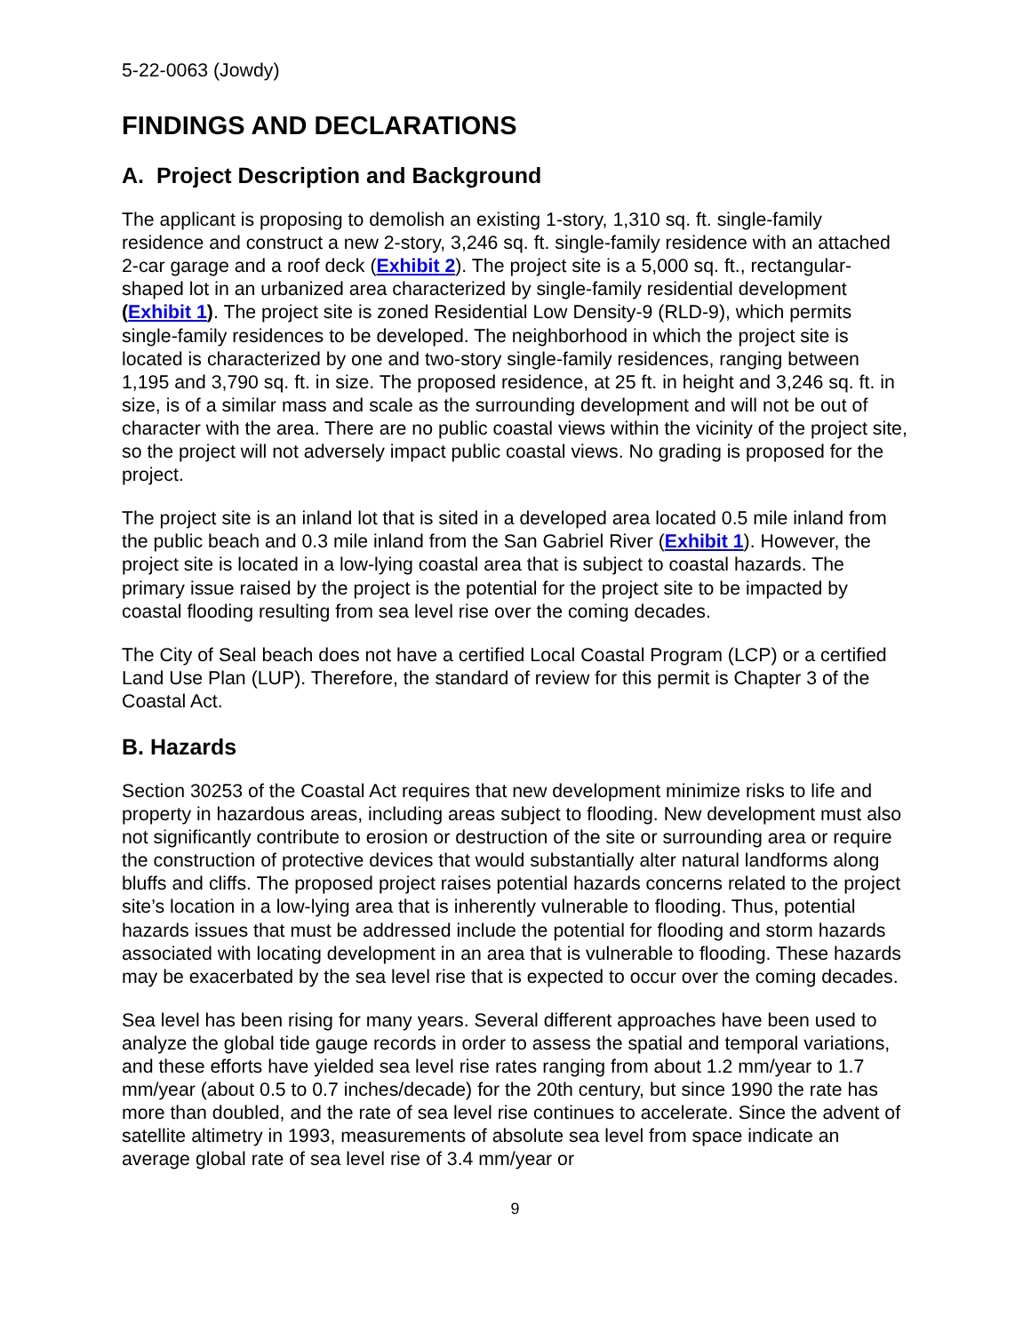5-22-0063 (Jowdy)
FINDINGS AND DECLARATIONS
A. Project Description and Background
The applicant is proposing to demolish an existing 1-story, 1,310 sq. ft. single-family residence and construct a new 2-story, 3,246 sq. ft. single-family residence with an attached 2-car garage and a roof deck (Exhibit 2). The project site is a 5,000 sq. ft., rectangular-shaped lot in an urbanized area characterized by single-family residential development (Exhibit 1). The project site is zoned Residential Low Density-9 (RLD-9), which permits single-family residences to be developed. The neighborhood in which the project site is located is characterized by one and two-story single-family residences, ranging between 1,195 and 3,790 sq. ft. in size. The proposed residence, at 25 ft. in height and 3,246 sq. ft. in size, is of a similar mass and scale as the surrounding development and will not be out of character with the area. There are no public coastal views within the vicinity of the project site, so the project will not adversely impact public coastal views. No grading is proposed for the project.
The project site is an inland lot that is sited in a developed area located 0.5 mile inland from the public beach and 0.3 mile inland from the San Gabriel River (Exhibit 1). However, the project site is located in a low-lying coastal area that is subject to coastal hazards. The primary issue raised by the project is the potential for the project site to be impacted by coastal flooding resulting from sea level rise over the coming decades.
The City of Seal beach does not have a certified Local Coastal Program (LCP) or a certified Land Use Plan (LUP). Therefore, the standard of review for this permit is Chapter 3 of the Coastal Act.
B. Hazards
Section 30253 of the Coastal Act requires that new development minimize risks to life and property in hazardous areas, including areas subject to flooding. New development must also not significantly contribute to erosion or destruction of the site or surrounding area or require the construction of protective devices that would substantially alter natural landforms along bluffs and cliffs. The proposed project raises potential hazards concerns related to the project site’s location in a low-lying area that is inherently vulnerable to flooding. Thus, potential hazards issues that must be addressed include the potential for flooding and storm hazards associated with locating development in an area that is vulnerable to flooding. These hazards may be exacerbated by the sea level rise that is expected to occur over the coming decades.
Sea level has been rising for many years. Several different approaches have been used to analyze the global tide gauge records in order to assess the spatial and temporal variations, and these efforts have yielded sea level rise rates ranging from about 1.2 mm/year to 1.7 mm/year (about 0.5 to 0.7 inches/decade) for the 20th century, but since 1990 the rate has more than doubled, and the rate of sea level rise continues to accelerate. Since the advent of satellite altimetry in 1993, measurements of absolute sea level from space indicate an average global rate of sea level rise of 3.4 mm/year or
9